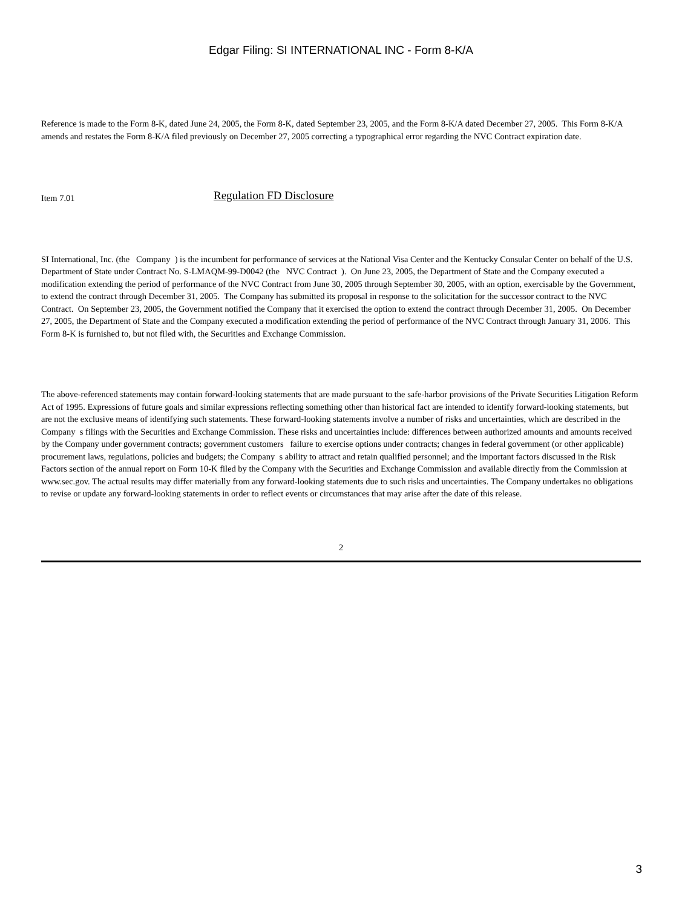Edgar Filing: SI INTERNATIONAL INC - Form 8-K/A
Reference is made to the Form 8-K, dated June 24, 2005, the Form 8-K, dated September 23, 2005, and the Form 8-K/A dated December 27, 2005. This Form 8-K/A amends and restates the Form 8-K/A filed previously on December 27, 2005 correcting a typographical error regarding the NVC Contract expiration date.
Item 7.01
Regulation FD Disclosure
SI International, Inc. (the Company ) is the incumbent for performance of services at the National Visa Center and the Kentucky Consular Center on behalf of the U.S. Department of State under Contract No. S-LMAQM-99-D0042 (the NVC Contract ). On June 23, 2005, the Department of State and the Company executed a modification extending the period of performance of the NVC Contract from June 30, 2005 through September 30, 2005, with an option, exercisable by the Government, to extend the contract through December 31, 2005. The Company has submitted its proposal in response to the solicitation for the successor contract to the NVC Contract. On September 23, 2005, the Government notified the Company that it exercised the option to extend the contract through December 31, 2005. On December 27, 2005, the Department of State and the Company executed a modification extending the period of performance of the NVC Contract through January 31, 2006. This Form 8-K is furnished to, but not filed with, the Securities and Exchange Commission.
The above-referenced statements may contain forward-looking statements that are made pursuant to the safe-harbor provisions of the Private Securities Litigation Reform Act of 1995. Expressions of future goals and similar expressions reflecting something other than historical fact are intended to identify forward-looking statements, but are not the exclusive means of identifying such statements. These forward-looking statements involve a number of risks and uncertainties, which are described in the Company s filings with the Securities and Exchange Commission. These risks and uncertainties include: differences between authorized amounts and amounts received by the Company under government contracts; government customers failure to exercise options under contracts; changes in federal government (or other applicable) procurement laws, regulations, policies and budgets; the Company s ability to attract and retain qualified personnel; and the important factors discussed in the Risk Factors section of the annual report on Form 10-K filed by the Company with the Securities and Exchange Commission and available directly from the Commission at www.sec.gov. The actual results may differ materially from any forward-looking statements due to such risks and uncertainties. The Company undertakes no obligations to revise or update any forward-looking statements in order to reflect events or circumstances that may arise after the date of this release.
2
3